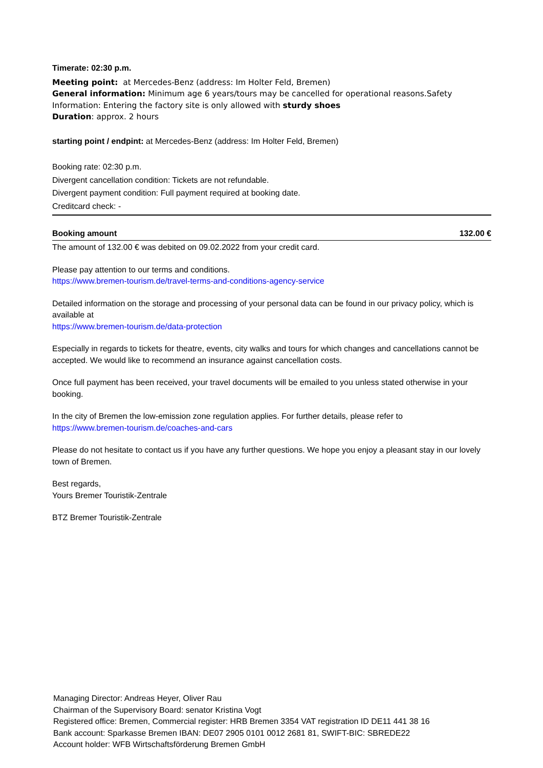Timerate: 02:30 p.m.
Meeting point: at Mercedes-Benz (address: Im Holter Feld, Bremen)
General information: Minimum age 6 years/tours may be cancelled for operational reasons.Safety Information: Entering the factory site is only allowed with sturdy shoes
Duration: approx. 2 hours
starting point / endpint: at Mercedes-Benz (address: Im Holter Feld, Bremen)
Booking rate: 02:30 p.m.
Divergent cancellation condition: Tickets are not refundable.
Divergent payment condition: Full payment required at booking date.
Creditcard check: -
Booking amount 132.00 €
The amount of 132.00 € was debited on 09.02.2022 from your credit card.
Please pay attention to our terms and conditions.
https://www.bremen-tourism.de/travel-terms-and-conditions-agency-service
Detailed information on the storage and processing of your personal data can be found in our privacy policy, which is available at
https://www.bremen-tourism.de/data-protection
Especially in regards to tickets for theatre, events, city walks and tours for which changes and cancellations cannot be accepted. We would like to recommend an insurance against cancellation costs.
Once full payment has been received, your travel documents will be emailed to you unless stated otherwise in your booking.
In the city of Bremen the low-emission zone regulation applies. For further details, please refer to
https://www.bremen-tourism.de/coaches-and-cars
Please do not hesitate to contact us if you have any further questions. We hope you enjoy a pleasant stay in our lovely town of Bremen.
Best regards,
Yours Bremer Touristik-Zentrale
BTZ Bremer Touristik-Zentrale
Managing Director: Andreas Heyer, Oliver Rau
Chairman of the Supervisory Board: senator Kristina Vogt
Registered office: Bremen, Commercial register: HRB Bremen 3354 VAT registration ID DE11 441 38 16
Bank account: Sparkasse Bremen IBAN: DE07 2905 0101 0012 2681 81, SWIFT-BIC: SBREDE22
Account holder: WFB Wirtschaftsförderung Bremen GmbH